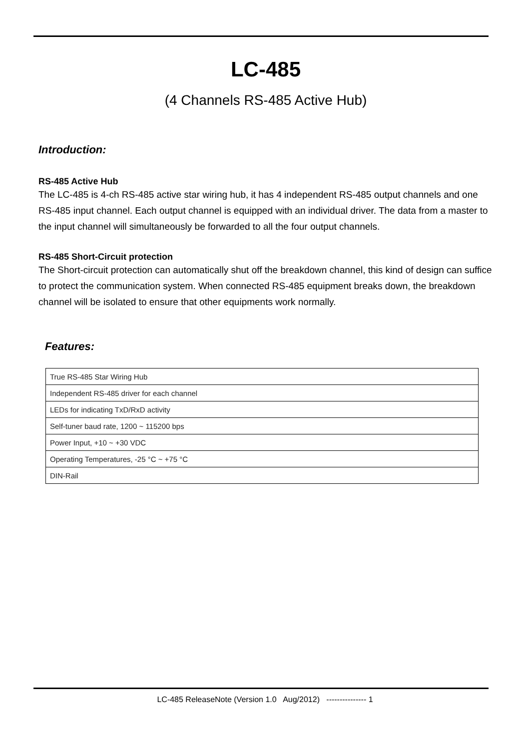LC-485
(4 Channels RS-485 Active Hub)
Introduction:
RS-485 Active Hub
The LC-485 is 4-ch RS-485 active star wiring hub, it has 4 independent RS-485 output channels and one RS-485 input channel. Each output channel is equipped with an individual driver. The data from a master to the input channel will simultaneously be forwarded to all the four output channels.
RS-485 Short-Circuit protection
The Short-circuit protection can automatically shut off the breakdown channel, this kind of design can suffice to protect the communication system. When connected RS-485 equipment breaks down, the breakdown channel will be isolated to ensure that other equipments work normally.
Features:
| True RS-485 Star Wiring Hub |
| Independent RS-485 driver for each channel |
| LEDs for indicating TxD/RxD activity |
| Self-tuner baud rate, 1200 ~ 115200 bps |
| Power Input, +10 ~ +30 VDC |
| Operating Temperatures, -25 °C ~ +75 °C |
| DIN-Rail |
LC-485 ReleaseNote (Version 1.0 Aug/2012) --------------- 1